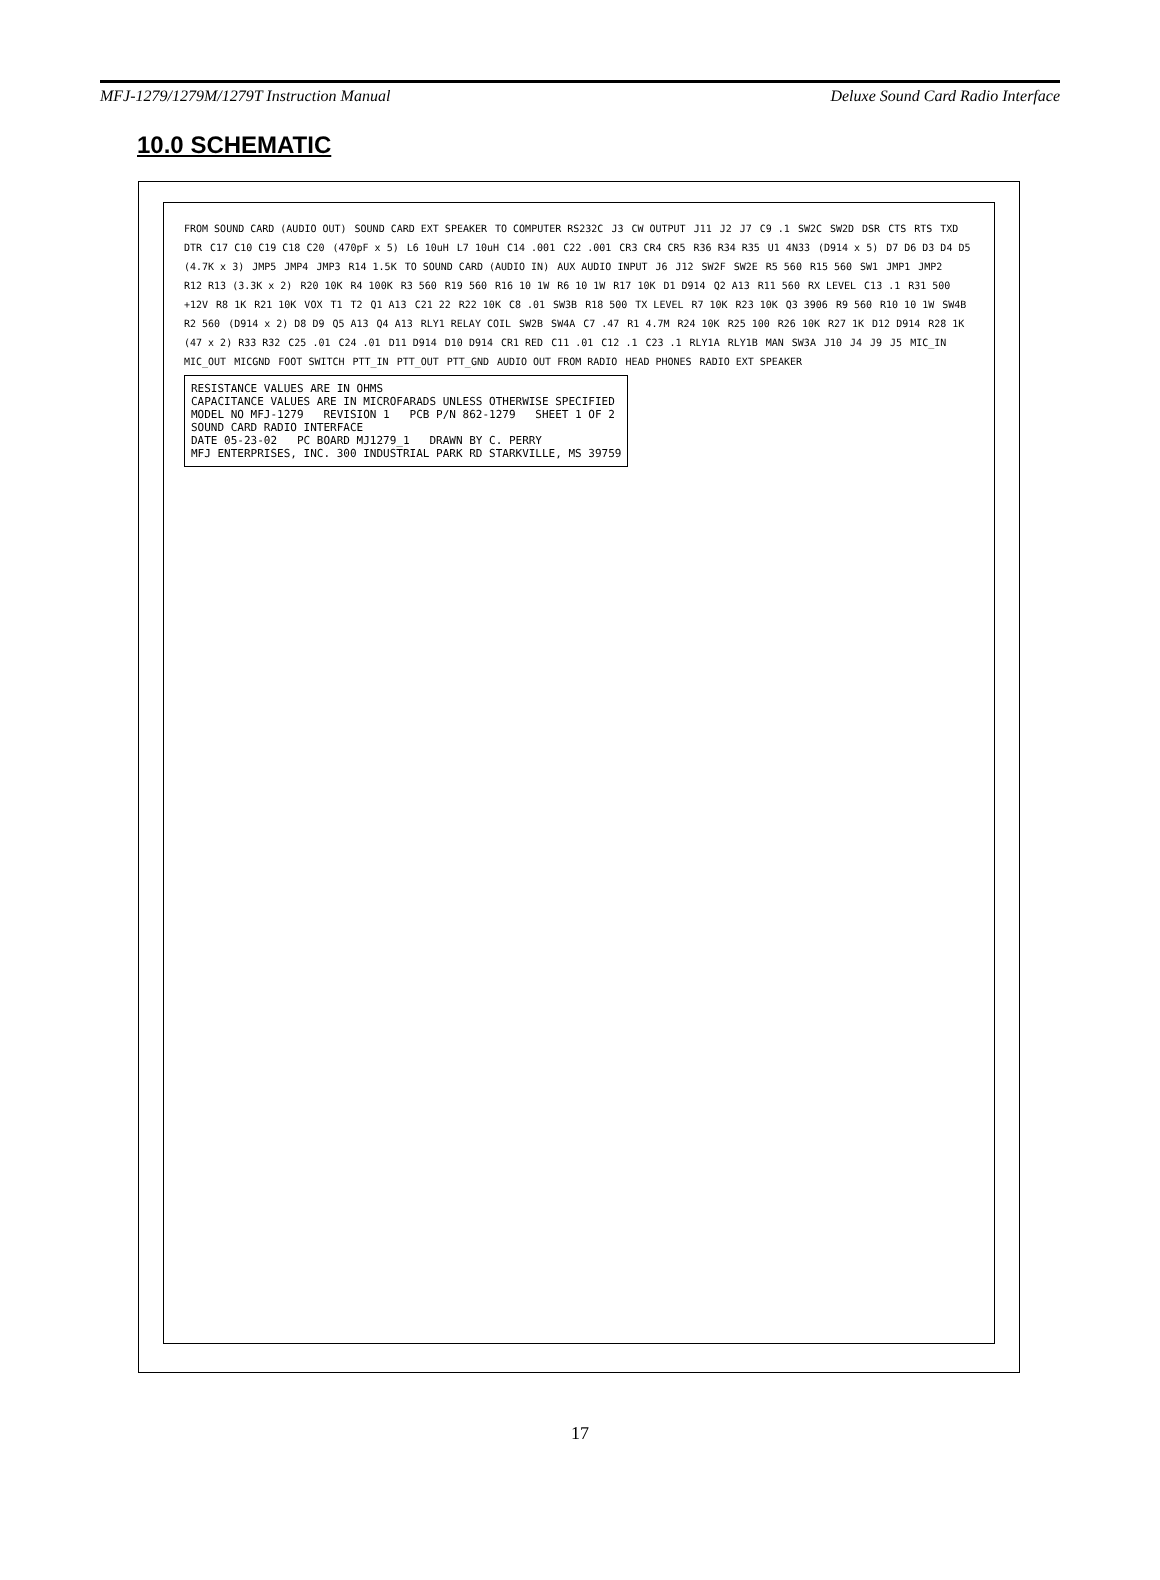MFJ-1279/1279M/1279T Instruction Manual Deluxe Sound Card Radio Interface
10.0 SCHEMATIC
FROM SOUND CARD (AUDIO OUT) SOUND CARD EXT SPEAKER TO COMPUTER RS232C J3 CW OUTPUT J11 J2 J7 C9 .1 SW2C SW2D DSR CTS RTS TXD DTR C17 C10 C19 C18 C20 (470pF x 5) L6 10uH L7 10uH C14 .001 C22 .001 CR3 CR4 CR5 R36 R34 R35 U1 4N33 (D914 x 5) D7 D6 D3 D4 D5 (4.7K x 3) JMP5 JMP4 JMP3 R14 1.5K TO SOUND CARD (AUDIO IN) AUX AUDIO INPUT J6 J12 SW2F SW2E R5 560 R15 560 SW1 JMP1 JMP2 R12 R13 (3.3K x 2) R20 10K R4 100K R3 560 R19 560 R16 10 1W R6 10 1W R17 10K D1 D914 Q2 A13 R11 560 RX LEVEL C13 .1 R31 500 +12V R8 1K R21 10K VOX T1 T2 Q1 A13 C21 22 R22 10K C8 .01 SW3B R18 500 TX LEVEL R7 10K R23 10K Q3 3906 R9 560 R10 10 1W SW4B R2 560 (D914 x 2) D8 D9 Q5 A13 Q4 A13 RLY1 RELAY COIL SW2B SW4A C7 .47 R1 4.7M R24 10K R25 100 R26 10K R27 1K D12 D914 R28 1K (47 x 2) R33 R32 C25 .01 C24 .01 D11 D914 D10 D914 CR1 RED C11 .01 C12 .1 C23 .1 RLY1A RLY1B MAN SW3A J10 J4 J9 J5 MIC_IN MIC_OUT MICGND FOOT SWITCH PTT_IN PTT_OUT PTT_GND AUDIO OUT FROM RADIO HEAD PHONES RADIO EXT SPEAKER
RESISTANCE VALUES ARE IN OHMS
CAPACITANCE VALUES ARE IN MICROFARADS UNLESS OTHERWISE SPECIFIED
MODEL NO MFJ-1279 REVISION 1 PCB P/N 862-1279 SHEET 1 OF 2
SOUND CARD RADIO INTERFACE
DATE 05-23-02 PC BOARD MJ1279_1 DRAWN BY C. PERRY
MFJ ENTERPRISES, INC. 300 INDUSTRIAL PARK RD STARKVILLE, MS 39759
17